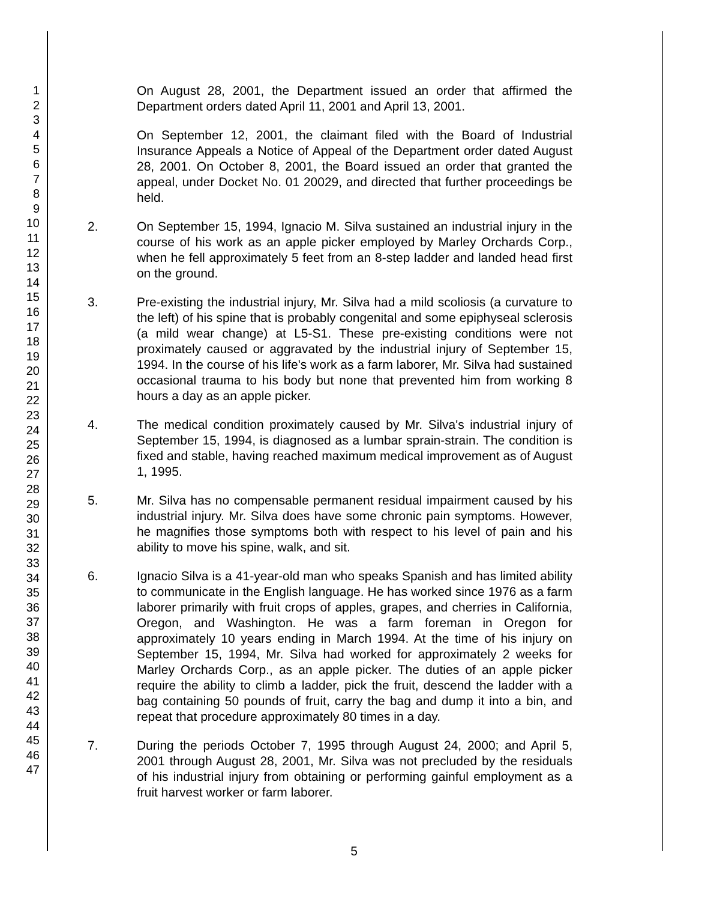1
2
3
4
5
6
7
8
9
10
11
12
13
14
15
16
17
18
19
20
21
22
23
24
25
26
27
28
29
30
31
32
33
34
35
36
37
38
39
40
41
42
43
44
45
46
47
On August 28, 2001, the Department issued an order that affirmed the Department orders dated April 11, 2001 and April 13, 2001.
On September 12, 2001, the claimant filed with the Board of Industrial Insurance Appeals a Notice of Appeal of the Department order dated August 28, 2001. On October 8, 2001, the Board issued an order that granted the appeal, under Docket No. 01 20029, and directed that further proceedings be held.
2. On September 15, 1994, Ignacio M. Silva sustained an industrial injury in the course of his work as an apple picker employed by Marley Orchards Corp., when he fell approximately 5 feet from an 8-step ladder and landed head first on the ground.
3. Pre-existing the industrial injury, Mr. Silva had a mild scoliosis (a curvature to the left) of his spine that is probably congenital and some epiphyseal sclerosis (a mild wear change) at L5-S1. These pre-existing conditions were not proximately caused or aggravated by the industrial injury of September 15, 1994. In the course of his life's work as a farm laborer, Mr. Silva had sustained occasional trauma to his body but none that prevented him from working 8 hours a day as an apple picker.
4. The medical condition proximately caused by Mr. Silva's industrial injury of September 15, 1994, is diagnosed as a lumbar sprain-strain. The condition is fixed and stable, having reached maximum medical improvement as of August 1, 1995.
5. Mr. Silva has no compensable permanent residual impairment caused by his industrial injury. Mr. Silva does have some chronic pain symptoms. However, he magnifies those symptoms both with respect to his level of pain and his ability to move his spine, walk, and sit.
6. Ignacio Silva is a 41-year-old man who speaks Spanish and has limited ability to communicate in the English language. He has worked since 1976 as a farm laborer primarily with fruit crops of apples, grapes, and cherries in California, Oregon, and Washington. He was a farm foreman in Oregon for approximately 10 years ending in March 1994. At the time of his injury on September 15, 1994, Mr. Silva had worked for approximately 2 weeks for Marley Orchards Corp., as an apple picker. The duties of an apple picker require the ability to climb a ladder, pick the fruit, descend the ladder with a bag containing 50 pounds of fruit, carry the bag and dump it into a bin, and repeat that procedure approximately 80 times in a day.
7. During the periods October 7, 1995 through August 24, 2000; and April 5, 2001 through August 28, 2001, Mr. Silva was not precluded by the residuals of his industrial injury from obtaining or performing gainful employment as a fruit harvest worker or farm laborer.
5